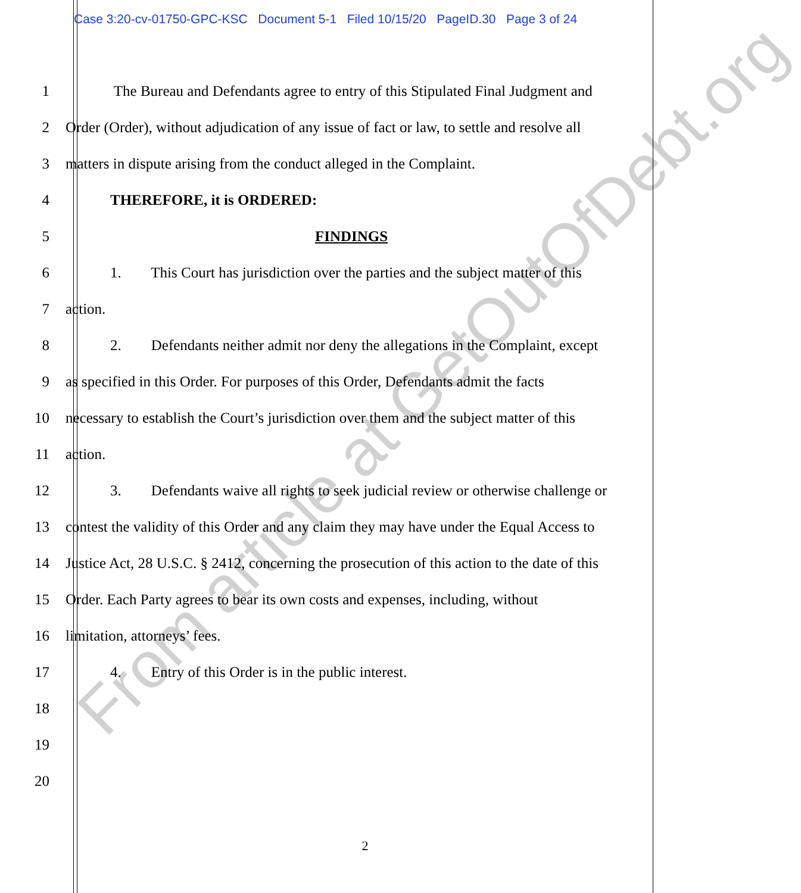Case 3:20-cv-01750-GPC-KSC Document 5-1 Filed 10/15/20 PageID.30 Page 3 of 24
1 The Bureau and Defendants agree to entry of this Stipulated Final Judgment and
2 Order (Order), without adjudication of any issue of fact or law, to settle and resolve all
3 matters in dispute arising from the conduct alleged in the Complaint.
4 THEREFORE, it is ORDERED:
5 FINDINGS
6 1. This Court has jurisdiction over the parties and the subject matter of this
7 action.
8 2. Defendants neither admit nor deny the allegations in the Complaint, except
9 as specified in this Order. For purposes of this Order, Defendants admit the facts
10 necessary to establish the Court’s jurisdiction over them and the subject matter of this
11 action.
12 3. Defendants waive all rights to seek judicial review or otherwise challenge or
13 contest the validity of this Order and any claim they may have under the Equal Access to
14 Justice Act, 28 U.S.C. § 2412, concerning the prosecution of this action to the date of this
15 Order. Each Party agrees to bear its own costs and expenses, including, without
16 limitation, attorneys’ fees.
17 4. Entry of this Order is in the public interest.
18
19
20
2
From article at GetOutOfDebt.org